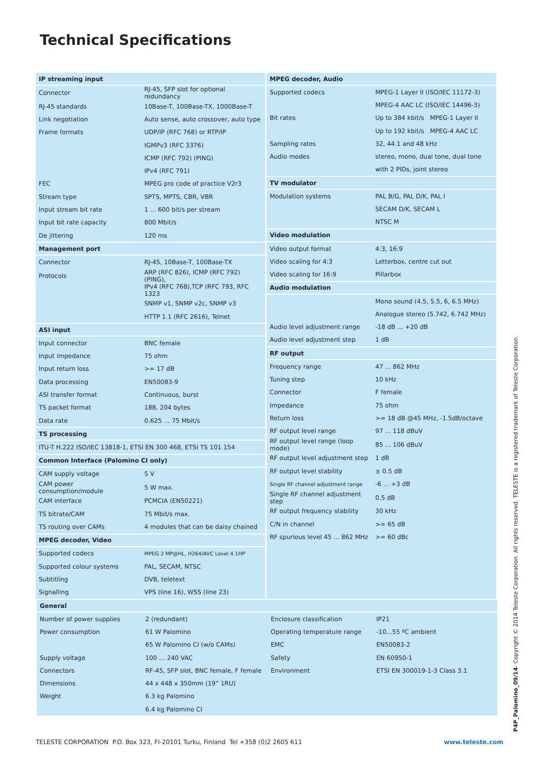Technical Specifications
| IP streaming input | |
| --- | --- |
| Connector | RJ-45, SFP slot for optional redundancy |
| RJ-45 standards | 10Base-T, 100Base-TX, 1000Base-T |
| Link negotiation | Auto sense, auto crossover, auto type |
| Frame formats | UDP/IP (RFC 768) or RTP/IP |
| | IGMPv3 (RFC 3376) |
| | ICMP (RFC 792) (PING) |
| | IPv4 (RFC 791) |
| FEC | MPEG pro code of practice V2r3 |
| Stream type | SPTS, MPTS, CBR, VBR |
| Input stream bit rate | 1 ... 600 bit/s per stream |
| Input bit rate capacity | 800 Mbit/s |
| De jittering | 120 ms |
| Management port | |
| Connector | RJ-45, 10Base-T, 100Base-TX |
| Protocols | ARP (RFC 826), ICMP (RFC 792) (PING), |
| | IPv4 (RFC 768),TCP (RFC 793, RFC 1323 |
| | SNMP v1, SNMP v2c, SNMP v3 |
| | HTTP 1.1 (RFC 2616), Telnet |
| ASI input | |
| Input connector | BNC female |
| Input impedance | 75 ohm |
| Input return loss | >= 17 dB |
| Data processing | EN50083-9 |
| ASI transfer format | Continuous, burst |
| TS packet format | 188, 204 bytes |
| Data rate | 0.625 … 75 Mbit/s |
| TS processing | |
| ITU-T H.222 ISO/IEC 13818-1, ETSI EN 300 468, ETSI TS 101 154 | |
| Common Interface (Palomino CI only) | |
| CAM supply voltage | 5 V |
| CAM power consumption/module | 5 W max. |
| CAM interface | PCMCIA (EN50221) |
| TS bitrate/CAM | 75 Mbit/s max. |
| TS routing over CAMs | 4 modules that can be daisy chained |
| MPEG decoder, Video | |
| Supported codecs | MPEG 2 MP@HL, H264/AVC Level 4.1HP |
| Supported colour systems | PAL, SECAM, NTSC |
| Subtitling | DVB, teletext |
| Signalling | VPS (line 16), WSS (line 23) |
| MPEG decoder, Audio | |
| --- | --- |
| Supported codecs | MPEG-1 Layer II (ISO/IEC 11172-3) |
| | MPEG-4 AAC LC (ISO/IEC 14496-3) |
| Bit rates | Up to 384 kbit/s MPEG-1 Layer II |
| | Up to 192 kbit/s MPEG-4 AAC LC |
| Sampling rates | 32, 44.1 and 48 kHz |
| Audio modes | stereo, mono, dual tone, dual tone |
| | with 2 PIDs, joint stereo |
| TV modulator | |
| Modulation systems | PAL B/G, PAL D/K, PAL I |
| | SECAM D/K, SECAM L |
| | NTSC M |
| Video modulation | |
| Video output format | 4:3, 16:9 |
| Video scaling for 4:3 | Letterbox, centre cut out |
| Video scaling for 16:9 | Pillarbox |
| Audio modulation | |
| | Mono sound (4.5, 5.5, 6, 6.5 MHz) |
| | Analogue stereo (5.742, 6.742 MHz) |
| Audio level adjustment range | -18 dB ... +20 dB |
| Audio level adjustment step | 1 dB |
| RF output | |
| Frequency range | 47 ... 862 MHz |
| Tuning step | 10 kHz |
| Connector | F female |
| Impedance | 75 ohm |
| Return loss | >= 18 dB @45 MHz, -1.5dB/octave |
| RF output level range | 97 ... 118 dBuV |
| RF output level range (loop mode) | 85 ... 106 dBuV |
| RF output level adjustment step | 1 dB |
| RF output level stability | ± 0.5 dB |
| Single RF channel adjustment range | -6 ... +3 dB |
| Single RF channel adjustment step | 0.5 dB |
| RF output frequency stability | 30 kHz |
| C/N in channel | >= 65 dB |
| RF spurious level 45 ... 862 MHz | >= 60 dBc |
| General |
| --- |
| Number of power supplies | 2 (redundant) |
| Power consumption | 61 W Palomino |
| | 65 W Palomino CI (w/o CAMs) |
| Supply voltage | 100 … 240 VAC |
| Connectors | RF-45, SFP slot, BNC female, F female |
| Dimensions | 44 x 448 x 350mm (19” 1RU) |
| Weight | 6.3 kg Palomino |
| | 6.4 kg Palomino CI |
| Enclosure classification | IP21 |
| Operating temperature range | -10...55 ºC ambient |
| EMC | EN50083-2 |
| Safety | EN 60950-1 |
| Environment | ETSI EN 300019-1-3 Class 3.1 |
TELESTE CORPORATION P.O. Box 323, FI-20101 Turku, Finland Tel +358 (0)2 2605 611
www.teleste.com
P4P_Palomino_09/14- Copyright © 2014 Teleste Corporation. All rights reserved. TELESTE is a registered trademark of Teleste Corporation.